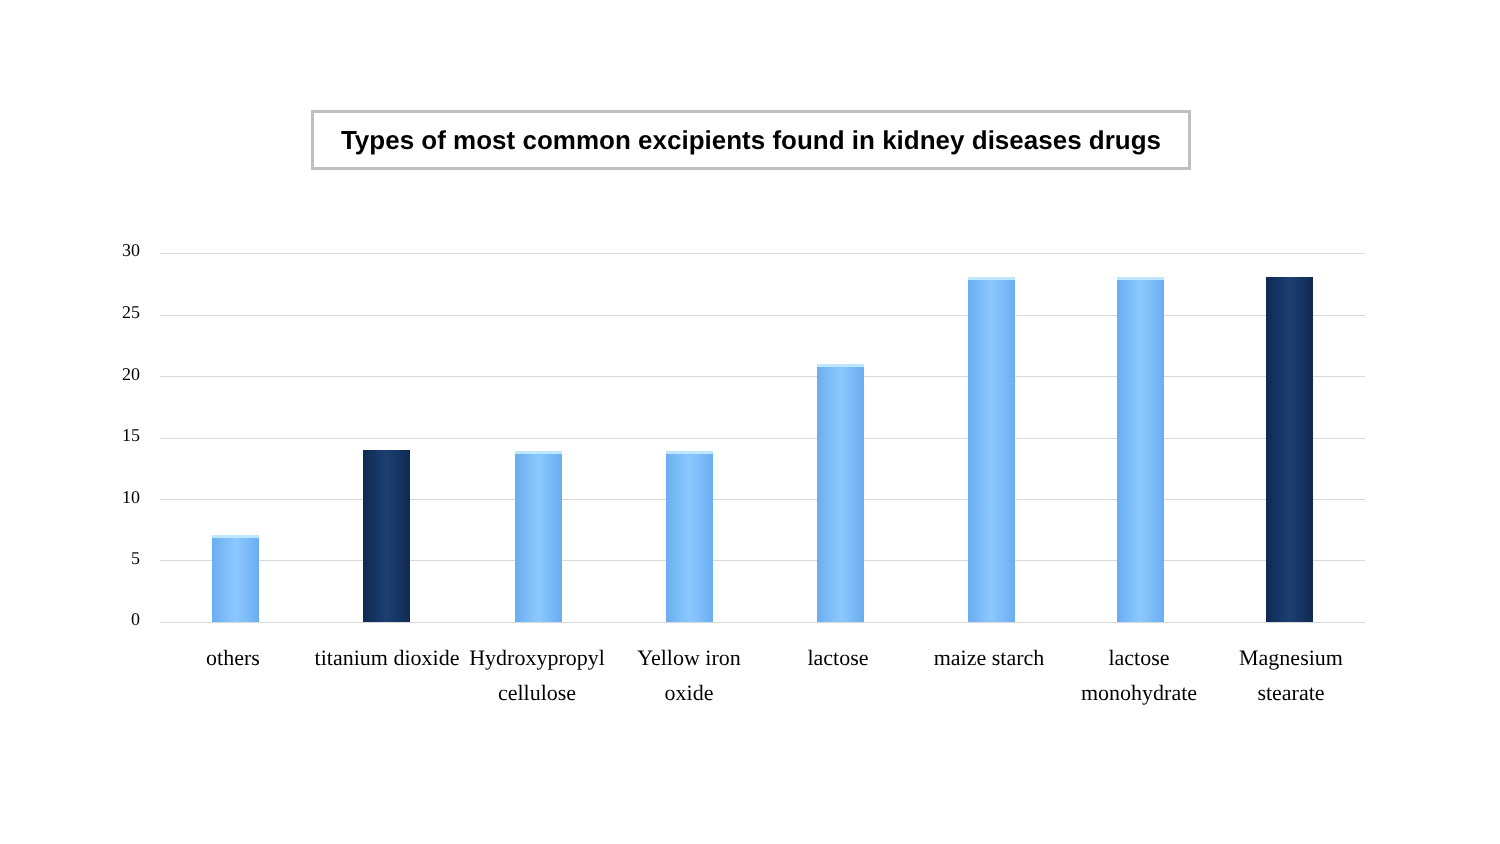Types of most common excipients found in kidney diseases drugs
30
25
20
15
10
5
0
others
titanium dioxide
Hydroxypropyl cellulose
Yellow iron oxide
lactose
maize starch
lactose monohydrate
Magnesium stearate